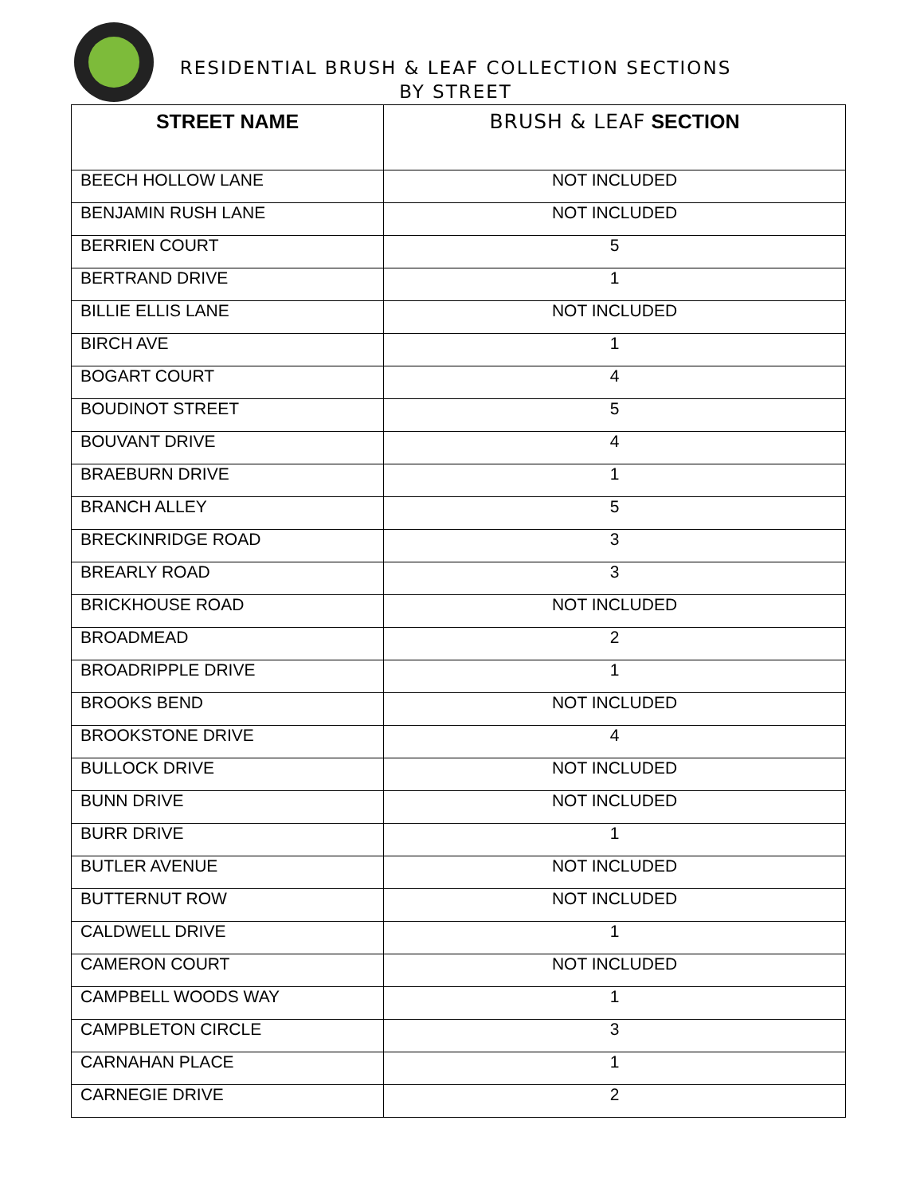RESIDENTIAL BRUSH & LEAF COLLECTION SECTIONS
BY STREET
| STREET NAME | BRUSH & LEAF SECTION |
| --- | --- |
| BEECH HOLLOW LANE | NOT INCLUDED |
| BENJAMIN RUSH LANE | NOT INCLUDED |
| BERRIEN COURT | 5 |
| BERTRAND DRIVE | 1 |
| BILLIE ELLIS LANE | NOT INCLUDED |
| BIRCH AVE | 1 |
| BOGART COURT | 4 |
| BOUDINOT STREET | 5 |
| BOUVANT DRIVE | 4 |
| BRAEBURN DRIVE | 1 |
| BRANCH ALLEY | 5 |
| BRECKINRIDGE ROAD | 3 |
| BREARLY ROAD | 3 |
| BRICKHOUSE ROAD | NOT INCLUDED |
| BROADMEAD | 2 |
| BROADRIPPLE DRIVE | 1 |
| BROOKS BEND | NOT INCLUDED |
| BROOKSTONE DRIVE | 4 |
| BULLOCK DRIVE | NOT INCLUDED |
| BUNN DRIVE | NOT INCLUDED |
| BURR DRIVE | 1 |
| BUTLER AVENUE | NOT INCLUDED |
| BUTTERNUT ROW | NOT INCLUDED |
| CALDWELL DRIVE | 1 |
| CAMERON COURT | NOT INCLUDED |
| CAMPBELL WOODS WAY | 1 |
| CAMPBLETON CIRCLE | 3 |
| CARNAHAN PLACE | 1 |
| CARNEGIE DRIVE | 2 |